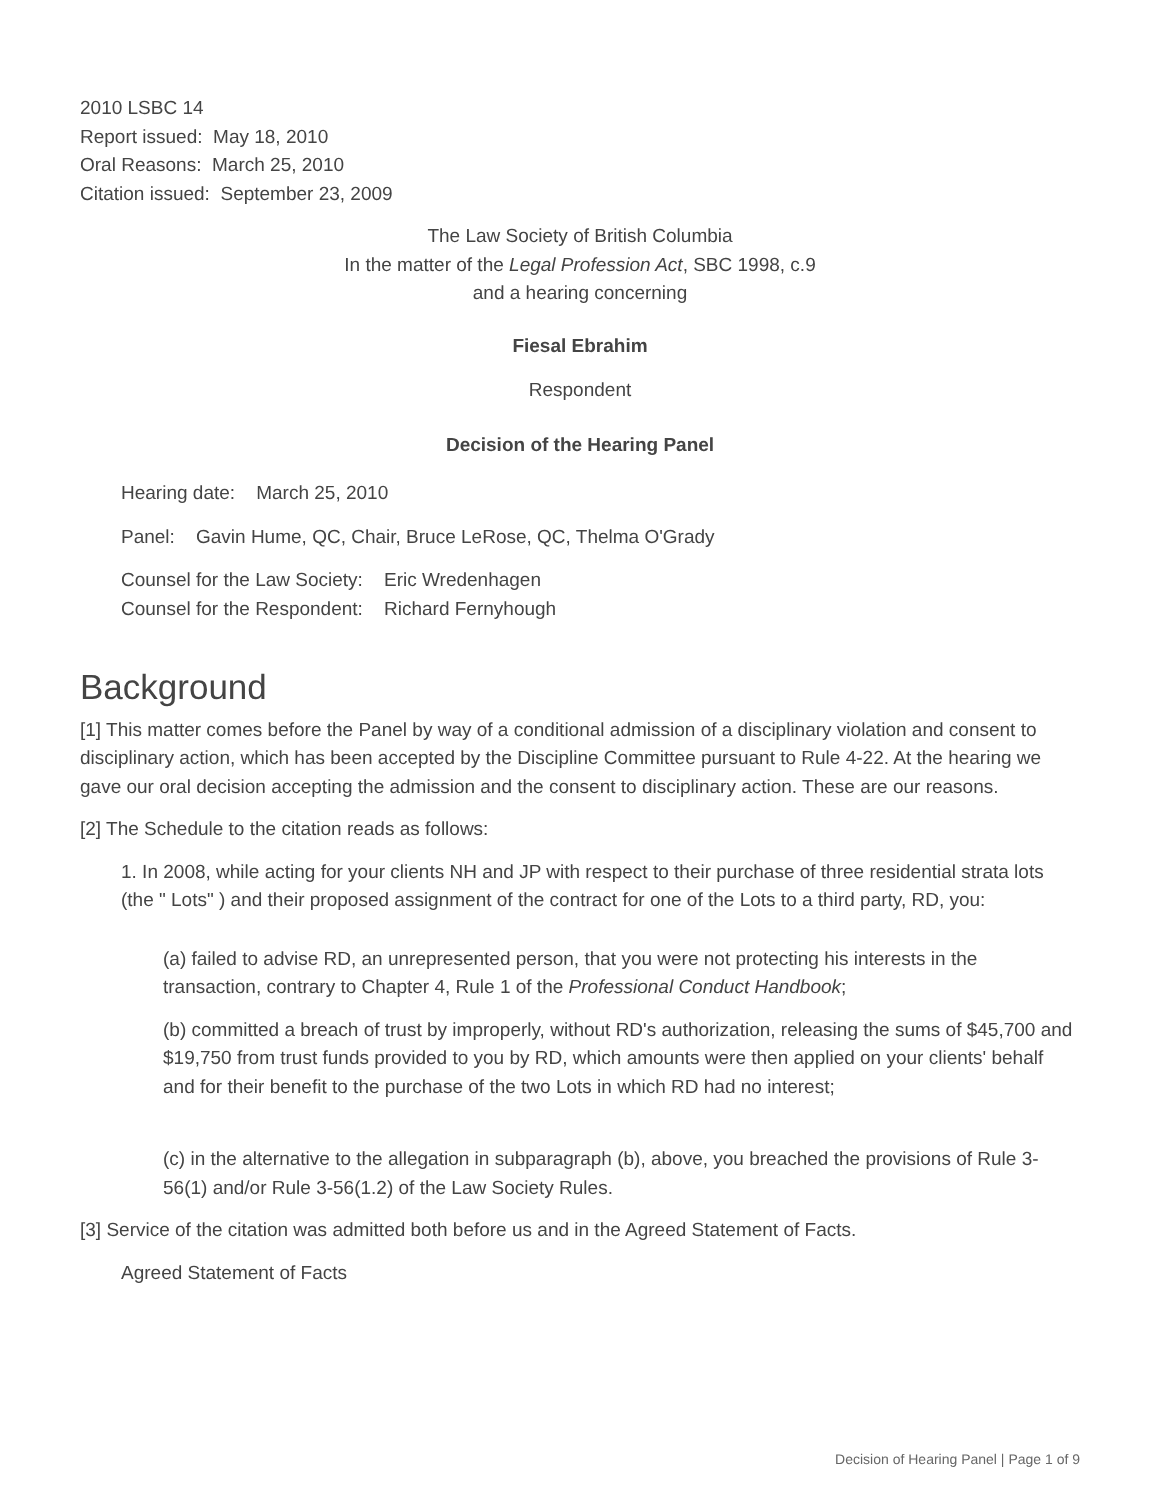2010 LSBC 14
Report issued: May 18, 2010
Oral Reasons: March 25, 2010
Citation issued: September 23, 2009
The Law Society of British Columbia
In the matter of the Legal Profession Act, SBC 1998, c.9
and a hearing concerning
Fiesal Ebrahim
Respondent
Decision of the Hearing Panel
Hearing date: March 25, 2010
Panel: Gavin Hume, QC, Chair, Bruce LeRose, QC, Thelma O'Grady
Counsel for the Law Society: Eric Wredenhagen
Counsel for the Respondent: Richard Fernyhough
Background
[1] This matter comes before the Panel by way of a conditional admission of a disciplinary violation and consent to disciplinary action, which has been accepted by the Discipline Committee pursuant to Rule 4-22. At the hearing we gave our oral decision accepting the admission and the consent to disciplinary action. These are our reasons.
[2] The Schedule to the citation reads as follows:
1. In 2008, while acting for your clients NH and JP with respect to their purchase of three residential strata lots (the " Lots" ) and their proposed assignment of the contract for one of the Lots to a third party, RD, you:
(a) failed to advise RD, an unrepresented person, that you were not protecting his interests in the transaction, contrary to Chapter 4, Rule 1 of the Professional Conduct Handbook;
(b) committed a breach of trust by improperly, without RD's authorization, releasing the sums of $45,700 and $19,750 from trust funds provided to you by RD, which amounts were then applied on your clients' behalf and for their benefit to the purchase of the two Lots in which RD had no interest;
(c) in the alternative to the allegation in subparagraph (b), above, you breached the provisions of Rule 3-56(1) and/or Rule 3-56(1.2) of the Law Society Rules.
[3] Service of the citation was admitted both before us and in the Agreed Statement of Facts.
Agreed Statement of Facts
Decision of Hearing Panel | Page 1 of 9